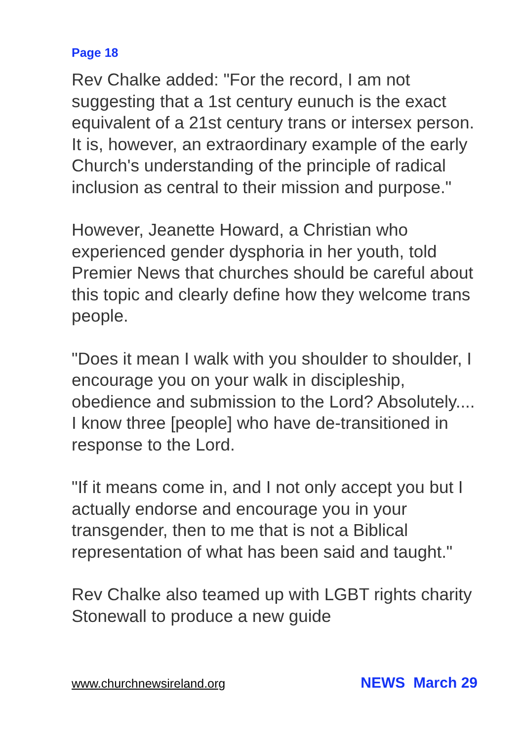Page 18
Rev Chalke added: "For the record, I am not suggesting that a 1st century eunuch is the exact equivalent of a 21st century trans or intersex person. It is, however, an extraordinary example of the early Church's understanding of the principle of radical inclusion as central to their mission and purpose."
However, Jeanette Howard, a Christian who experienced gender dysphoria in her youth, told Premier News that churches should be careful about this topic and clearly define how they welcome trans people.
"Does it mean I walk with you shoulder to shoulder, I encourage you on your walk in discipleship, obedience and submission to the Lord? Absolutely.... I know three [people] who have de-transitioned in response to the Lord.
"If it means come in, and I not only accept you but I actually endorse and encourage you in your transgender, then to me that is not a Biblical representation of what has been said and taught."
Rev Chalke also teamed up with LGBT rights charity Stonewall to produce a new guide
www.churchnewsireland.org NEWS March 29